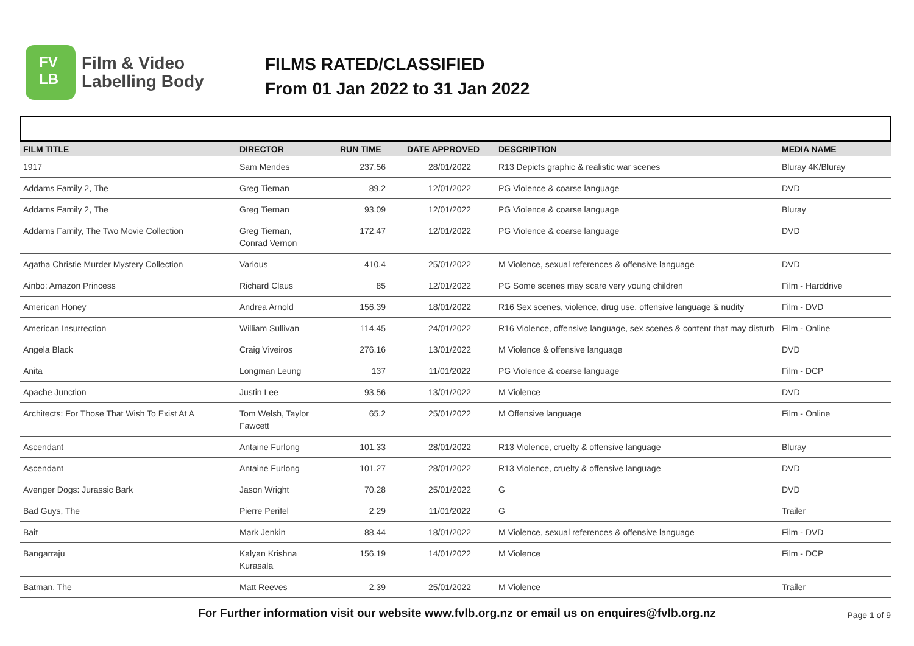FV
LB
Film & Video
Labelling Body
FILMS RATED/CLASSIFIED
From 01 Jan 2022 to 31 Jan 2022
| FILM TITLE | DIRECTOR | RUN TIME | DATE APPROVED | DESCRIPTION | MEDIA NAME |
| --- | --- | --- | --- | --- | --- |
| 1917 | Sam Mendes | 237.56 | 28/01/2022 | R13 Depicts graphic & realistic war scenes | Bluray 4K/Bluray |
| Addams Family 2, The | Greg Tiernan | 89.2 | 12/01/2022 | PG Violence & coarse language | DVD |
| Addams Family 2, The | Greg Tiernan | 93.09 | 12/01/2022 | PG Violence & coarse language | Bluray |
| Addams Family, The Two Movie Collection | Greg Tiernan, Conrad Vernon | 172.47 | 12/01/2022 | PG Violence & coarse language | DVD |
| Agatha Christie Murder Mystery Collection | Various | 410.4 | 25/01/2022 | M Violence, sexual references & offensive language | DVD |
| Ainbo: Amazon Princess | Richard Claus | 85 | 12/01/2022 | PG Some scenes may scare very young children | Film - Harddrive |
| American Honey | Andrea Arnold | 156.39 | 18/01/2022 | R16 Sex scenes, violence, drug use, offensive language & nudity | Film - DVD |
| American Insurrection | William Sullivan | 114.45 | 24/01/2022 | R16 Violence, offensive language, sex scenes & content that may disturb | Film - Online |
| Angela Black | Craig Viveiros | 276.16 | 13/01/2022 | M Violence & offensive language | DVD |
| Anita | Longman Leung | 137 | 11/01/2022 | PG Violence & coarse language | Film - DCP |
| Apache Junction | Justin Lee | 93.56 | 13/01/2022 | M Violence | DVD |
| Architects: For Those That Wish To Exist At A | Tom Welsh, Taylor Fawcett | 65.2 | 25/01/2022 | M Offensive language | Film - Online |
| Ascendant | Antaine Furlong | 101.33 | 28/01/2022 | R13 Violence, cruelty & offensive language | Bluray |
| Ascendant | Antaine Furlong | 101.27 | 28/01/2022 | R13 Violence, cruelty & offensive language | DVD |
| Avenger Dogs: Jurassic Bark | Jason Wright | 70.28 | 25/01/2022 | G | DVD |
| Bad Guys, The | Pierre Perifel | 2.29 | 11/01/2022 | G | Trailer |
| Bait | Mark Jenkin | 88.44 | 18/01/2022 | M Violence, sexual references & offensive language | Film - DVD |
| Bangarraju | Kalyan Krishna Kurasala | 156.19 | 14/01/2022 | M Violence | Film - DCP |
| Batman, The | Matt Reeves | 2.39 | 25/01/2022 | M Violence | Trailer |
For Further information visit our website www.fvlb.org.nz or email us on enquires@fvlb.org.nz Page 1 of 9